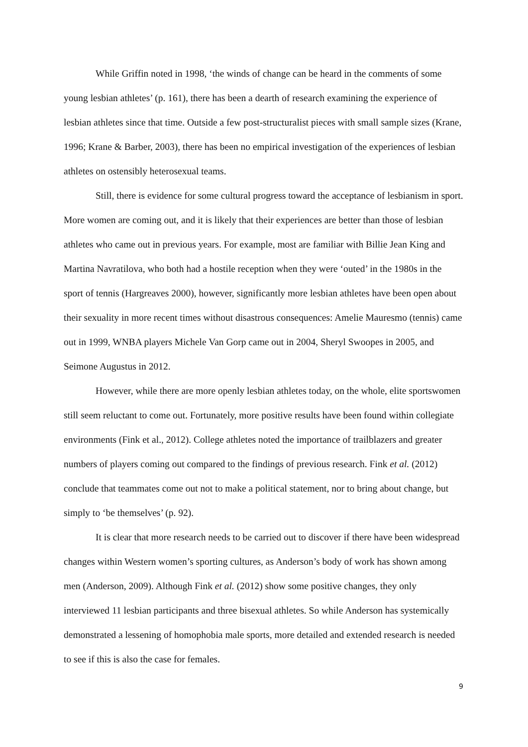While Griffin noted in 1998, ‘the winds of change can be heard in the comments of some young lesbian athletes’ (p. 161), there has been a dearth of research examining the experience of lesbian athletes since that time. Outside a few post-structuralist pieces with small sample sizes (Krane, 1996; Krane & Barber, 2003), there has been no empirical investigation of the experiences of lesbian athletes on ostensibly heterosexual teams.
Still, there is evidence for some cultural progress toward the acceptance of lesbianism in sport. More women are coming out, and it is likely that their experiences are better than those of lesbian athletes who came out in previous years. For example, most are familiar with Billie Jean King and Martina Navratilova, who both had a hostile reception when they were ‘outed’ in the 1980s in the sport of tennis (Hargreaves 2000), however, significantly more lesbian athletes have been open about their sexuality in more recent times without disastrous consequences: Amelie Mauresmo (tennis) came out in 1999, WNBA players Michele Van Gorp came out in 2004, Sheryl Swoopes in 2005, and Seimone Augustus in 2012.
However, while there are more openly lesbian athletes today, on the whole, elite sportswomen still seem reluctant to come out. Fortunately, more positive results have been found within collegiate environments (Fink et al., 2012). College athletes noted the importance of trailblazers and greater numbers of players coming out compared to the findings of previous research. Fink et al. (2012) conclude that teammates come out not to make a political statement, nor to bring about change, but simply to ‘be themselves’ (p. 92).
It is clear that more research needs to be carried out to discover if there have been widespread changes within Western women’s sporting cultures, as Anderson’s body of work has shown among men (Anderson, 2009). Although Fink et al. (2012) show some positive changes, they only interviewed 11 lesbian participants and three bisexual athletes. So while Anderson has systemically demonstrated a lessening of homophobia male sports, more detailed and extended research is needed to see if this is also the case for females.
9